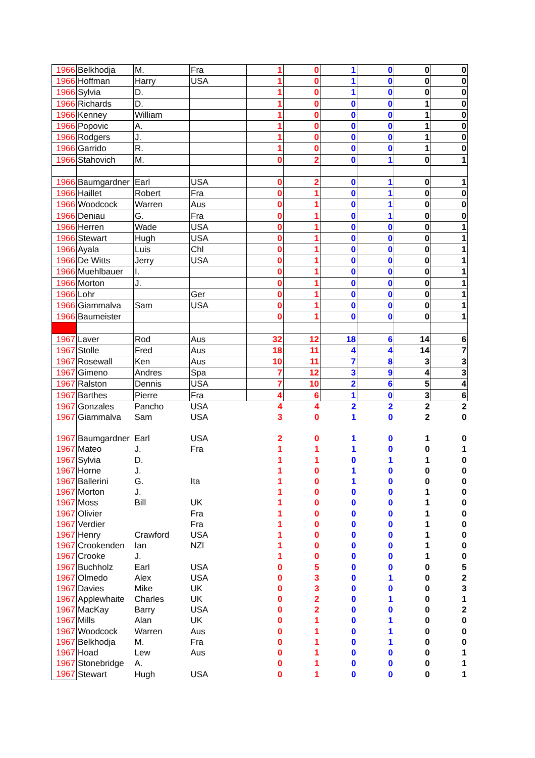| 1966 | Belkhodja | M. | Fra | 1 | 0 | 1 | 0 | 0 | 0 |
| 1966 | Hoffman | Harry | USA | 1 | 0 | 1 | 0 | 0 | 0 |
| 1966 | Sylvia | D. | | 1 | 0 | 1 | 0 | 0 | 0 |
| 1966 | Richards | D. | | 1 | 0 | 0 | 0 | 1 | 0 |
| 1966 | Kenney | William | | 1 | 0 | 0 | 0 | 1 | 0 |
| 1966 | Popovic | A. | | 1 | 0 | 0 | 0 | 1 | 0 |
| 1966 | Rodgers | J. | | 1 | 0 | 0 | 0 | 1 | 0 |
| 1966 | Garrido | R. | | 1 | 0 | 0 | 0 | 1 | 0 |
| 1966 | Stahovich | M. | | 0 | 2 | 0 | 1 | 0 | 1 |
| 1966 | Baumgardner | Earl | USA | 0 | 2 | 0 | 1 | 0 | 1 |
| 1966 | Haillet | Robert | Fra | 0 | 1 | 0 | 1 | 0 | 0 |
| 1966 | Woodcock | Warren | Aus | 0 | 1 | 0 | 1 | 0 | 0 |
| 1966 | Deniau | G. | Fra | 0 | 1 | 0 | 1 | 0 | 0 |
| 1966 | Herren | Wade | USA | 0 | 1 | 0 | 0 | 0 | 1 |
| 1966 | Stewart | Hugh | USA | 0 | 1 | 0 | 0 | 0 | 1 |
| 1966 | Ayala | Luis | Chl | 0 | 1 | 0 | 0 | 0 | 1 |
| 1966 | De Witts | Jerry | USA | 0 | 1 | 0 | 0 | 0 | 1 |
| 1966 | Muehlbauer | I. | | 0 | 1 | 0 | 0 | 0 | 1 |
| 1966 | Morton | J. | | 0 | 1 | 0 | 0 | 0 | 1 |
| 1966 | Lohr | | Ger | 0 | 1 | 0 | 0 | 0 | 1 |
| 1966 | Giammalva | Sam | USA | 0 | 1 | 0 | 0 | 0 | 1 |
| 1966 | Baumeister | | | 0 | 1 | 0 | 0 | 0 | 1 |
| 1967 | Laver | Rod | Aus | 32 | 12 | 18 | 6 | 14 | 6 |
| 1967 | Stolle | Fred | Aus | 18 | 11 | 4 | 4 | 14 | 7 |
| 1967 | Rosewall | Ken | Aus | 10 | 11 | 7 | 8 | 3 | 3 |
| 1967 | Gimeno | Andres | Spa | 7 | 12 | 3 | 9 | 4 | 3 |
| 1967 | Ralston | Dennis | USA | 7 | 10 | 2 | 6 | 5 | 4 |
| 1967 | Barthes | Pierre | Fra | 4 | 6 | 1 | 0 | 3 | 6 |
| 1967 | Gonzales | Pancho | USA | 4 | 4 | 2 | 2 | 2 | 2 |
| 1967 | Giammalva | Sam | USA | 3 | 0 | 1 | 0 | 2 | 0 |
| 1967 | Baumgardner | Earl | USA | 2 | 0 | 1 | 0 | 1 | 0 |
| 1967 | Mateo | J. | Fra | 1 | 1 | 1 | 0 | 0 | 1 |
| 1967 | Sylvia | D. | | 1 | 1 | 0 | 1 | 1 | 0 |
| 1967 | Horne | J. | | 1 | 0 | 1 | 0 | 0 | 0 |
| 1967 | Ballerini | G. | Ita | 1 | 0 | 1 | 0 | 0 | 0 |
| 1967 | Morton | J. | | 1 | 0 | 0 | 0 | 1 | 0 |
| 1967 | Moss | Bill | UK | 1 | 0 | 0 | 0 | 1 | 0 |
| 1967 | Olivier | | Fra | 1 | 0 | 0 | 0 | 1 | 0 |
| 1967 | Verdier | | Fra | 1 | 0 | 0 | 0 | 1 | 0 |
| 1967 | Henry | Crawford | USA | 1 | 0 | 0 | 0 | 1 | 0 |
| 1967 | Crookenden | Ian | NZl | 1 | 0 | 0 | 0 | 1 | 0 |
| 1967 | Crooke | J. | | 1 | 0 | 0 | 0 | 1 | 0 |
| 1967 | Buchholz | Earl | USA | 0 | 5 | 0 | 0 | 0 | 5 |
| 1967 | Olmedo | Alex | USA | 0 | 3 | 0 | 1 | 0 | 2 |
| 1967 | Davies | Mike | UK | 0 | 3 | 0 | 0 | 0 | 3 |
| 1967 | Applewhaite | Charles | UK | 0 | 2 | 0 | 1 | 0 | 1 |
| 1967 | MacKay | Barry | USA | 0 | 2 | 0 | 0 | 0 | 2 |
| 1967 | Mills | Alan | UK | 0 | 1 | 0 | 1 | 0 | 0 |
| 1967 | Woodcock | Warren | Aus | 0 | 1 | 0 | 1 | 0 | 0 |
| 1967 | Belkhodja | M. | Fra | 0 | 1 | 0 | 1 | 0 | 0 |
| 1967 | Hoad | Lew | Aus | 0 | 1 | 0 | 0 | 0 | 1 |
| 1967 | Stonebridge | A. | | 0 | 1 | 0 | 0 | 0 | 1 |
| 1967 | Stewart | Hugh | USA | 0 | 1 | 0 | 0 | 0 | 1 |